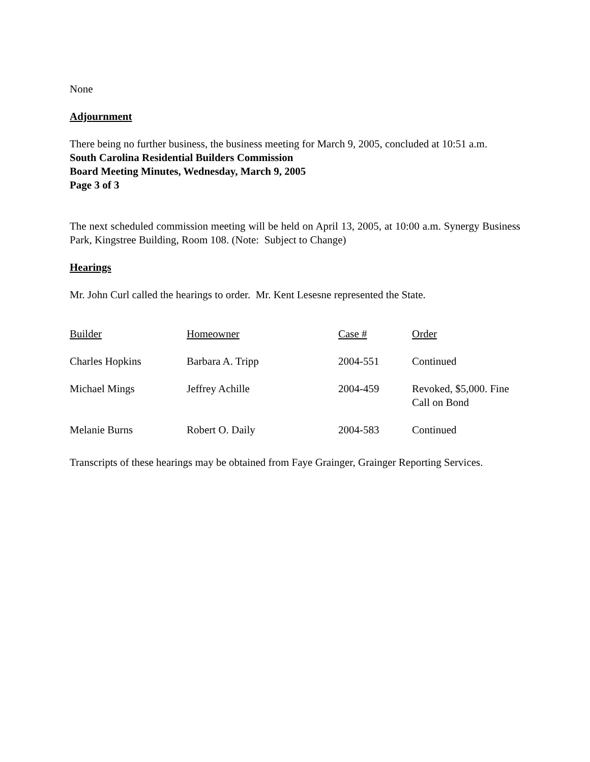None
Adjournment
There being no further business, the business meeting for March 9, 2005, concluded at 10:51 a.m.
South Carolina Residential Builders Commission
Board Meeting Minutes, Wednesday, March 9, 2005
Page 3 of 3
The next scheduled commission meeting will be held on April 13, 2005, at 10:00 a.m. Synergy Business Park, Kingstree Building, Room 108. (Note: Subject to Change)
Hearings
Mr. John Curl called the hearings to order. Mr. Kent Lesesne represented the State.
| Builder | Homeowner | Case # | Order |
| Charles Hopkins | Barbara A. Tripp | 2004-551 | Continued |
| Michael Mings | Jeffrey Achille | 2004-459 | Revoked, $5,000. Fine Call on Bond |
| Melanie Burns | Robert O. Daily | 2004-583 | Continued |
Transcripts of these hearings may be obtained from Faye Grainger, Grainger Reporting Services.